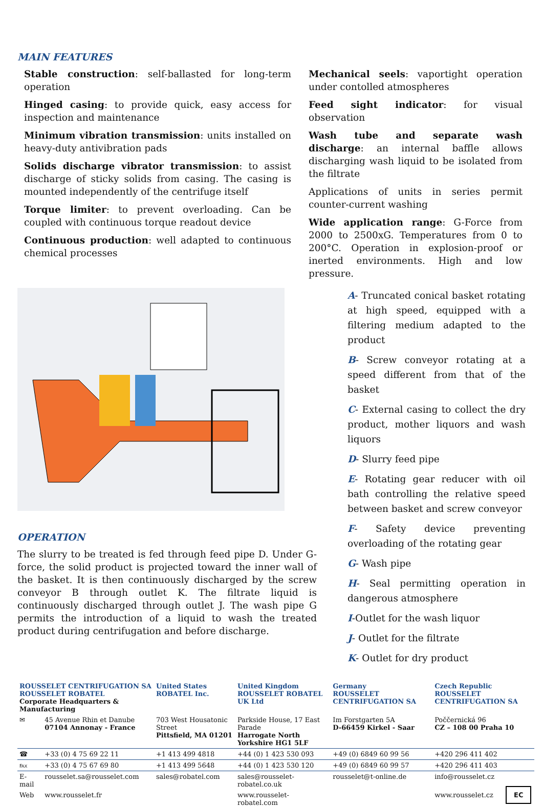MAIN FEATURES
Stable construction: self-ballasted for long-term operation
Hinged casing: to provide quick, easy access for inspection and maintenance
Minimum vibration transmission: units installed on heavy-duty antivibration pads
Solids discharge vibrator transmission: to assist discharge of sticky solids from casing. The casing is mounted independently of the centrifuge itself
Torque limiter: to prevent overloading. Can be coupled with continuous torque readout device
Continuous production: well adapted to continuous chemical processes
Mechanical seels: vaportight operation under contolled atmospheres
Feed sight indicator: for visual observation
Wash tube and separate wash discharge: an internal baffle allows discharging wash liquid to be isolated from the filtrate
Applications of units in series permit counter-current washing
Wide application range: G-Force from 2000 to 2500xG. Temperatures from 0 to 200°C. Operation in explosion-proof or inerted environments. High and low pressure.
OPERATION
The slurry to be treated is fed through feed pipe D. Under G-force, the solid product is projected toward the inner wall of the basket. It is then continuously discharged by the screw conveyor B through outlet K. The filtrate liquid is continuously discharged through outlet J. The wash pipe G permits the introduction of a liquid to wash the treated product during centrifugation and before discharge.
A- Truncated conical basket rotating at high speed, equipped with a filtering medium adapted to the product
B- Screw conveyor rotating at a speed different from that of the basket
C- External casing to collect the dry product, mother liquors and wash liquors
D- Slurry feed pipe
E- Rotating gear reducer with oil bath controlling the relative speed between basket and screw conveyor
F- Safety device preventing overloading of the rotating gear
G- Wash pipe
H- Seal permitting operation in dangerous atmosphere
I-Outlet for the wash liquor
J- Outlet for the filtrate
K- Outlet for dry product
| ROUSSELET CENTRIFUGATION SA ROUSSELET ROBATEL Corporate Headquarters & Manufacturing | | United States ROBATEL Inc. | United Kingdom ROUSSELET ROBATEL UK Ltd | Germany ROUSSELET CENTRIFUGATION SA | Czech Republic ROUSSELET CENTRIFUGATION SA |
| ✉ | 45 Avenue Rhin et Danube 07104 Annonay - France | 703 West Housatonic Street Pittsfield, MA 01201 | Parkside House, 17 East Parade Harrogate North Yorkshire HG1 5LF | Im Forstgarten 5A D-66459 Kirkel - Saar | Poččernická 96 CZ – 108 00 Praha 10 |
| ☎ | +33 (0) 4 75 69 22 11 | +1 413 499 4818 | +44 (0) 1 423 530 093 | +49 (0) 6849 60 99 56 | +420 296 411 402 |
| ℻ | +33 (0) 4 75 67 69 80 | +1 413 499 5648 | +44 (0) 1 423 530 120 | +49 (0) 6849 60 99 57 | +420 296 411 403 |
| E-mail | rousselet.sa@rousselet.com | sales@robatel.com | sales@rousselet-robatel.co.uk | rousselet@t-online.de | info@rousselet.cz |
| Web | www.rousselet.fr | | www.rousselet-robatel.com | | www.rousselet.cz EC |